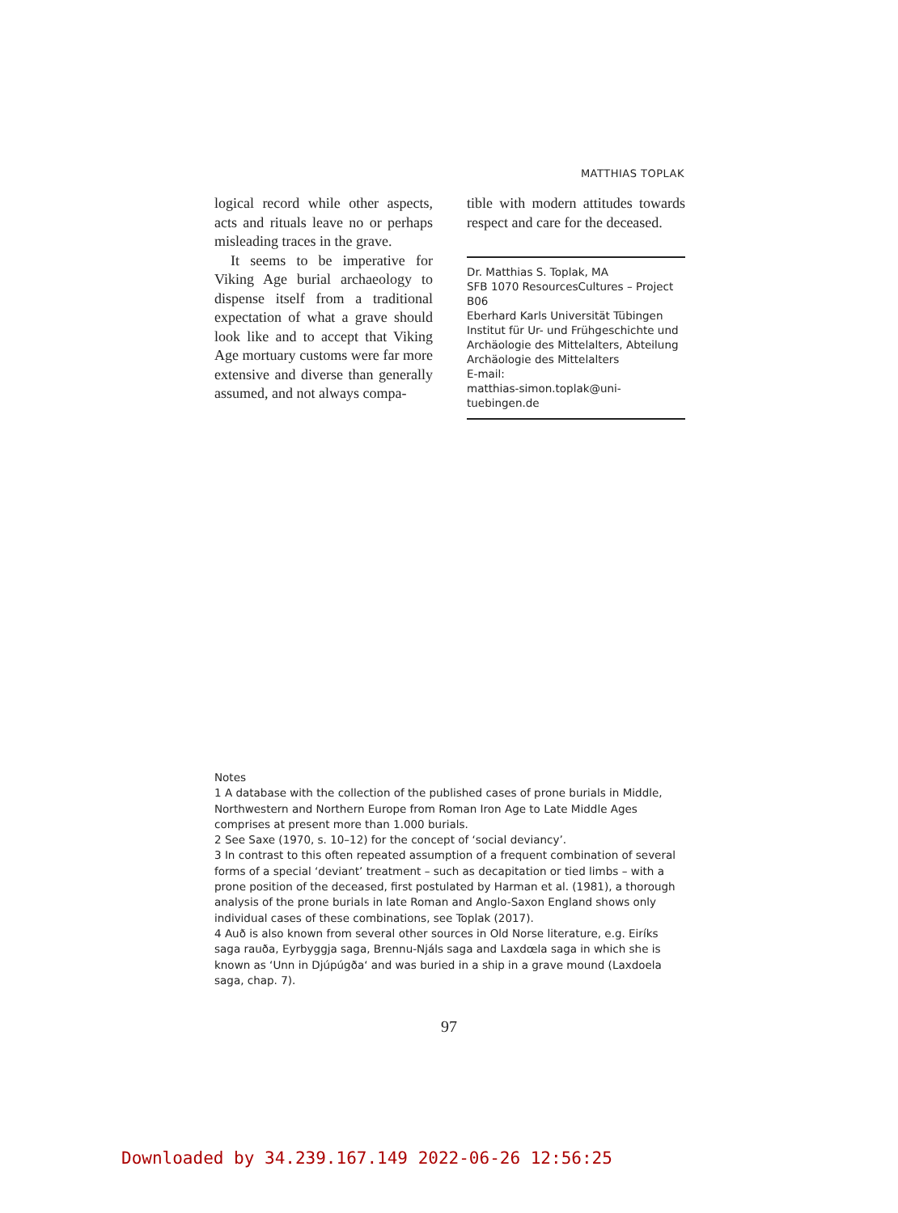MATTHIAS TOPLAK
logical record while other aspects, acts and rituals leave no or perhaps misleading traces in the grave.
It seems to be imperative for Viking Age burial archaeology to dispense itself from a traditional expectation of what a grave should look like and to accept that Viking Age mortuary customs were far more extensive and diverse than generally assumed, and not always compa-
tible with modern attitudes towards respect and care for the deceased.
Dr. Matthias S. Toplak, MA
SFB 1070 ResourcesCultures – Project B06
Eberhard Karls Universität Tübingen
Institut für Ur- und Frühgeschichte und Archäologie des Mittelalters, Abteilung Archäologie des Mittelalters
E-mail:
matthias-simon.toplak@uni-tuebingen.de
Notes
1 A database with the collection of the published cases of prone burials in Middle, Northwestern and Northern Europe from Roman Iron Age to Late Middle Ages comprises at present more than 1.000 burials.
2 See Saxe (1970, s. 10–12) for the concept of ‘social deviancy’.
3 In contrast to this often repeated assumption of a frequent combination of several forms of a special ‘deviant’ treatment – such as decapitation or tied limbs – with a prone position of the deceased, first postulated by Harman et al. (1981), a thorough analysis of the prone burials in late Roman and Anglo-Saxon England shows only individual cases of these combinations, see Toplak (2017).
4 Auð is also known from several other sources in Old Norse literature, e.g. Eiríks saga rauða, Eyrbyggja saga, Brennu-Njáls saga and Laxdœla saga in which she is known as ‘Unn in Djúpúgða‘ and was buried in a ship in a grave mound (Laxdoela saga, chap. 7).
97
Downloaded by 34.239.167.149 2022-06-26 12:56:25